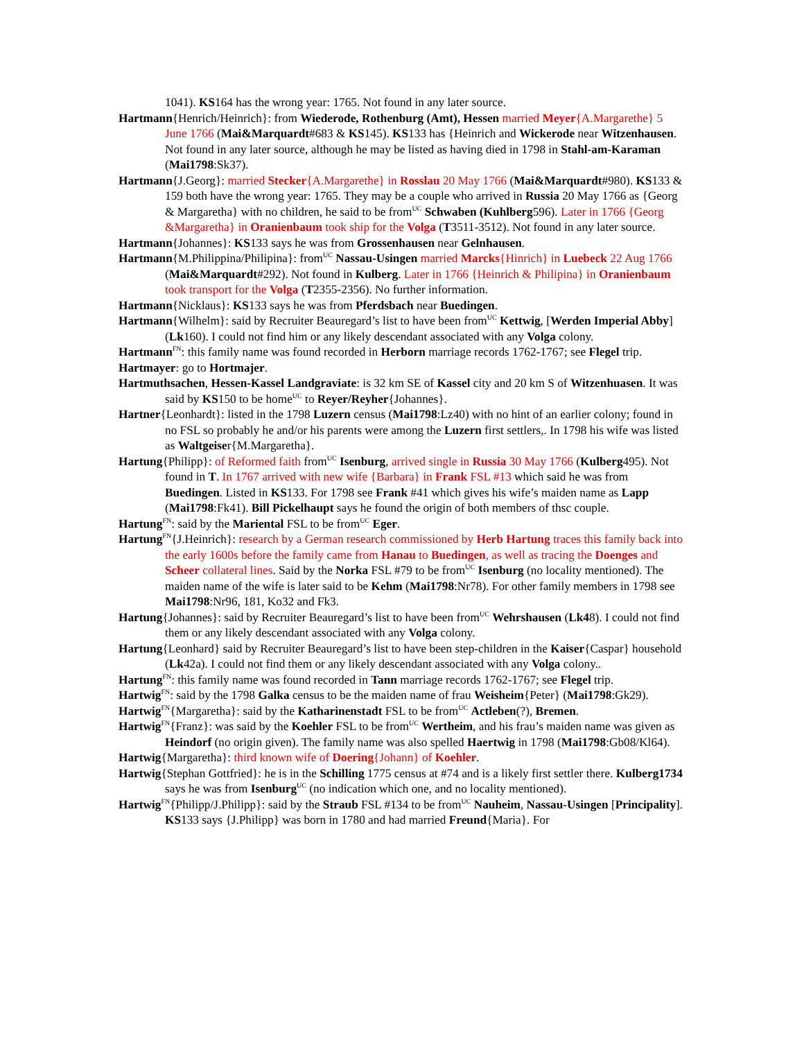1041). KS164 has the wrong year: 1765. Not found in any later source.
Hartmann{Henrich/Heinrich}: from Wiederode, Rothenburg (Amt), Hessen married Meyer{A.Margarethe} 5 June 1766 (Mai&Marquardt#683 & KS145). KS133 has {Heinrich and Wickerode near Witzenhausen. Not found in any later source, although he may be listed as having died in 1798 in Stahl-am-Karaman (Mai1798:Sk37).
Hartmann{J.Georg}: married Stecker{A.Margarethe} in Rosslau 20 May 1766 (Mai&Marquardt#980). KS133 & 159 both have the wrong year: 1765. They may be a couple who arrived in Russia 20 May 1766 as {Georg & Margaretha} with no children, he said to be from<sup>UC</sup> Schwaben (Kuhlberg596). Later in 1766 {Georg &Margaretha} in Oranienbaum took ship for the Volga (T3511-3512). Not found in any later source.
Hartmann{Johannes}: KS133 says he was from Grossenhausen near Gelnhausen.
Hartmann{M.Philippina/Philipina}: from<sup>UC</sup> Nassau-Usingen married Marcks{Hinrich} in Luebeck 22 Aug 1766 (Mai&Marquardt#292). Not found in Kulberg. Later in 1766 {Heinrich & Philipina} in Oranienbaum took transport for the Volga (T2355-2356). No further information.
Hartmann{Nicklaus}: KS133 says he was from Pferdsbach near Buedingen.
Hartmann{Wilhelm}: said by Recruiter Beauregard’s list to have been from<sup>UC</sup> Kettwig, [Werden Imperial Abby] (Lk160). I could not find him or any likely descendant associated with any Volga colony.
Hartmann<sup>FN</sup>: this family name was found recorded in Herborn marriage records 1762-1767; see Flegel trip.
Hartmayer: go to Hortmajer.
Hartmuthsachen, Hessen-Kassel Landgraviate: is 32 km SE of Kassel city and 20 km S of Witzenhuasen. It was said by KS150 to be home<sup>UC</sup> to Reyer/Reyher{Johannes}.
Hartner{Leonhardt}: listed in the 1798 Luzern census (Mai1798:Lz40) with no hint of an earlier colony; found in no FSL so probably he and/or his parents were among the Luzern first settlers,. In 1798 his wife was listed as Waltgeiser{M.Margaretha}.
Hartung{Philipp}: of Reformed faith from<sup>UC</sup> Isenburg, arrived single in Russia 30 May 1766 (Kulberg495). Not found in T. In 1767 arrived with new wife {Barbara} in Frank FSL #13 which said he was from Buedingen. Listed in KS133. For 1798 see Frank #41 which gives his wife’s maiden name as Lapp (Mai1798:Fk41). Bill Pickelhaupt says he found the origin of both members of thsc couple.
Hartung<sup>FN</sup>: said by the Mariental FSL to be from<sup>UC</sup> Eger.
Hartung<sup>FN</sup>{J.Heinrich}: research by a German research commissioned by Herb Hartung traces this family back into the early 1600s before the family came from Hanau to Buedingen, as well as tracing the Doenges and Scheer collateral lines. Said by the Norka FSL #79 to be from<sup>UC</sup> Isenburg (no locality mentioned). The maiden name of the wife is later said to be Kehm (Mai1798:Nr78). For other family members in 1798 see Mai1798:Nr96, 181, Ko32 and Fk3.
Hartung{Johannes}: said by Recruiter Beauregard’s list to have been from<sup>UC</sup> Wehrshausen (Lk48). I could not find them or any likely descendant associated with any Volga colony.
Hartung{Leonhard} said by Recruiter Beauregard’s list to have been step-children in the Kaiser{Caspar} household (Lk42a). I could not find them or any likely descendant associated with any Volga colony..
Hartung<sup>FN</sup>: this family name was found recorded in Tann marriage records 1762-1767; see Flegel trip.
Hartwig<sup>FN</sup>: said by the 1798 Galka census to be the maiden name of frau Weisheim{Peter} (Mai1798:Gk29).
Hartwig<sup>FN</sup>{Margaretha}: said by the Katharinenstadt FSL to be from<sup>UC</sup> Actleben(?), Bremen.
Hartwig<sup>FN</sup>{Franz}: was said by the Koehler FSL to be from<sup>UC</sup> Wertheim, and his frau’s maiden name was given as Heindorf (no origin given). The family name was also spelled Haertwig in 1798 (Mai1798:Gb08/Kl64).
Hartwig{Margaretha}: third known wife of Doering{Johann} of Koehler.
Hartwig{Stephan Gottfried}: he is in the Schilling 1775 census at #74 and is a likely first settler there. Kulberg1734 says he was from Isenburg<sup>UC</sup> (no indication which one, and no locality mentioned).
Hartwig<sup>FN</sup>{Philipp/J.Philipp}: said by the Straub FSL #134 to be from<sup>UC</sup> Nauheim, Nassau-Usingen [Principality]. KS133 says {J.Philipp} was born in 1780 and had married Freund{Maria}. For